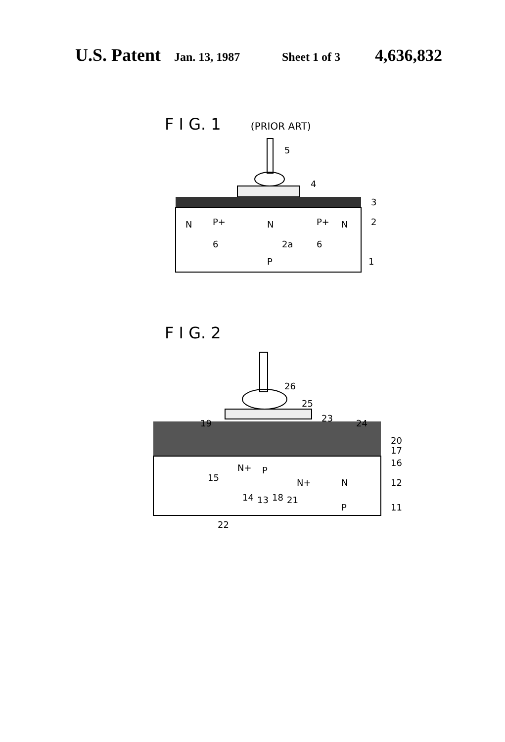U.S. Patent
Jan. 13, 1987 Sheet 1 of 3
4,636,832
F I G. 1 (PRIOR ART)
N
P+
N
P+
N
6
2a
6
P
5
4
3
2
1
F I G. 2
26
25
23
19
24
20
17
16
12
11
15
N+
P
N+
N
14
13
18
21
P
22